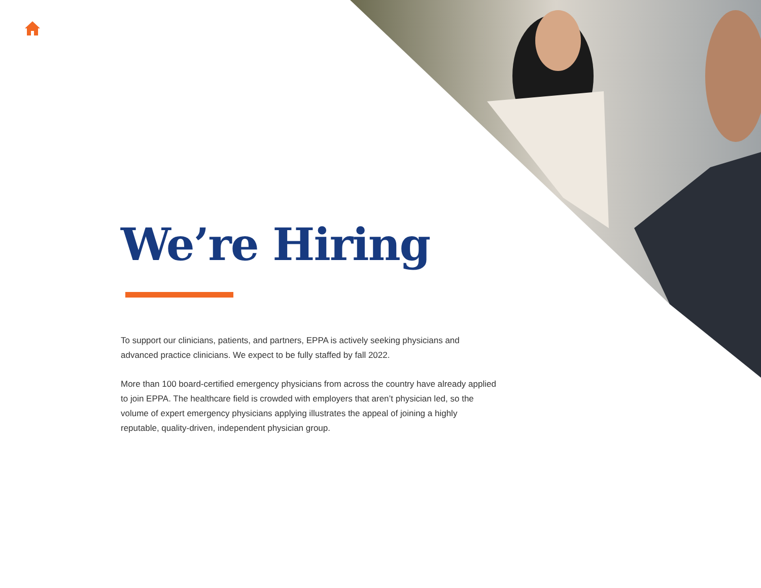We’re Hiring
To support our clinicians, patients, and partners, EPPA is actively seeking physicians and advanced practice clinicians. We expect to be fully staffed by fall 2022.
More than 100 board-certified emergency physicians from across the country have already applied to join EPPA. The healthcare field is crowded with employers that aren’t physician led, so the volume of expert emergency physicians applying illustrates the appeal of joining a highly reputable, quality-driven, independent physician group.